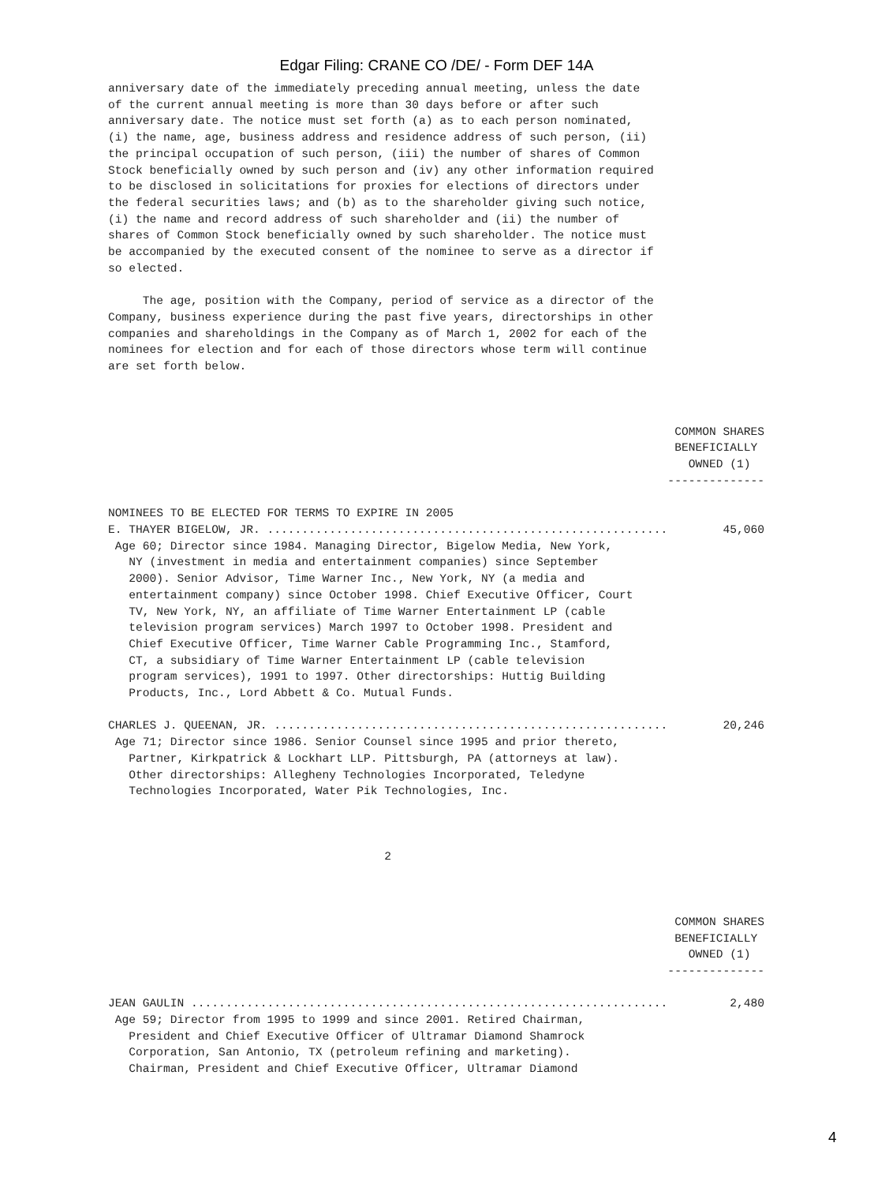Edgar Filing: CRANE CO /DE/ - Form DEF 14A
anniversary date of the immediately preceding annual meeting, unless the date
of the current annual meeting is more than 30 days before or after such
anniversary date. The notice must set forth (a) as to each person nominated,
(i) the name, age, business address and residence address of such person, (ii)
the principal occupation of such person, (iii) the number of shares of Common
Stock beneficially owned by such person and (iv) any other information required
to be disclosed in solicitations for proxies for elections of directors under
the federal securities laws; and (b) as to the shareholder giving such notice,
(i) the name and record address of such shareholder and (ii) the number of
shares of Common Stock beneficially owned by such shareholder. The notice must
be accompanied by the executed consent of the nominee to serve as a director if
so elected.

     The age, position with the Company, period of service as a director of the
Company, business experience during the past five years, directorships in other
companies and shareholdings in the Company as of March 1, 2002 for each of the
nominees for election and for each of those directors whose term will continue
are set forth below.



                                                                                  COMMON SHARES
                                                                                  BENEFICIALLY
                                                                                    OWNED (1)
                                                                                 --------------

NOMINEES TO BE ELECTED FOR TERMS TO EXPIRE IN 2005
E. THAYER BIGELOW, JR. ..........................................................        45,060
 Age 60; Director since 1984. Managing Director, Bigelow Media, New York,
   NY (investment in media and entertainment companies) since September
   2000). Senior Advisor, Time Warner Inc., New York, NY (a media and
   entertainment company) since October 1998. Chief Executive Officer, Court
   TV, New York, NY, an affiliate of Time Warner Entertainment LP (cable
   television program services) March 1997 to October 1998. President and
   Chief Executive Officer, Time Warner Cable Programming Inc., Stamford,
   CT, a subsidiary of Time Warner Entertainment LP (cable television
   program services), 1991 to 1997. Other directorships: Huttig Building
   Products, Inc., Lord Abbett & Co. Mutual Funds.

CHARLES J. QUEENAN, JR. .........................................................        20,246
 Age 71; Director since 1986. Senior Counsel since 1995 and prior thereto,
   Partner, Kirkpatrick & Lockhart LLP. Pittsburgh, PA (attorneys at law).
   Other directorships: Allegheny Technologies Incorporated, Teledyne
   Technologies Incorporated, Water Pik Technologies, Inc.



                                        2



                                                                                  COMMON SHARES
                                                                                  BENEFICIALLY
                                                                                    OWNED (1)
                                                                                 --------------

JEAN GAULIN .....................................................................         2,480
 Age 59; Director from 1995 to 1999 and since 2001. Retired Chairman,
   President and Chief Executive Officer of Ultramar Diamond Shamrock
   Corporation, San Antonio, TX (petroleum refining and marketing).
   Chairman, President and Chief Executive Officer, Ultramar Diamond
4